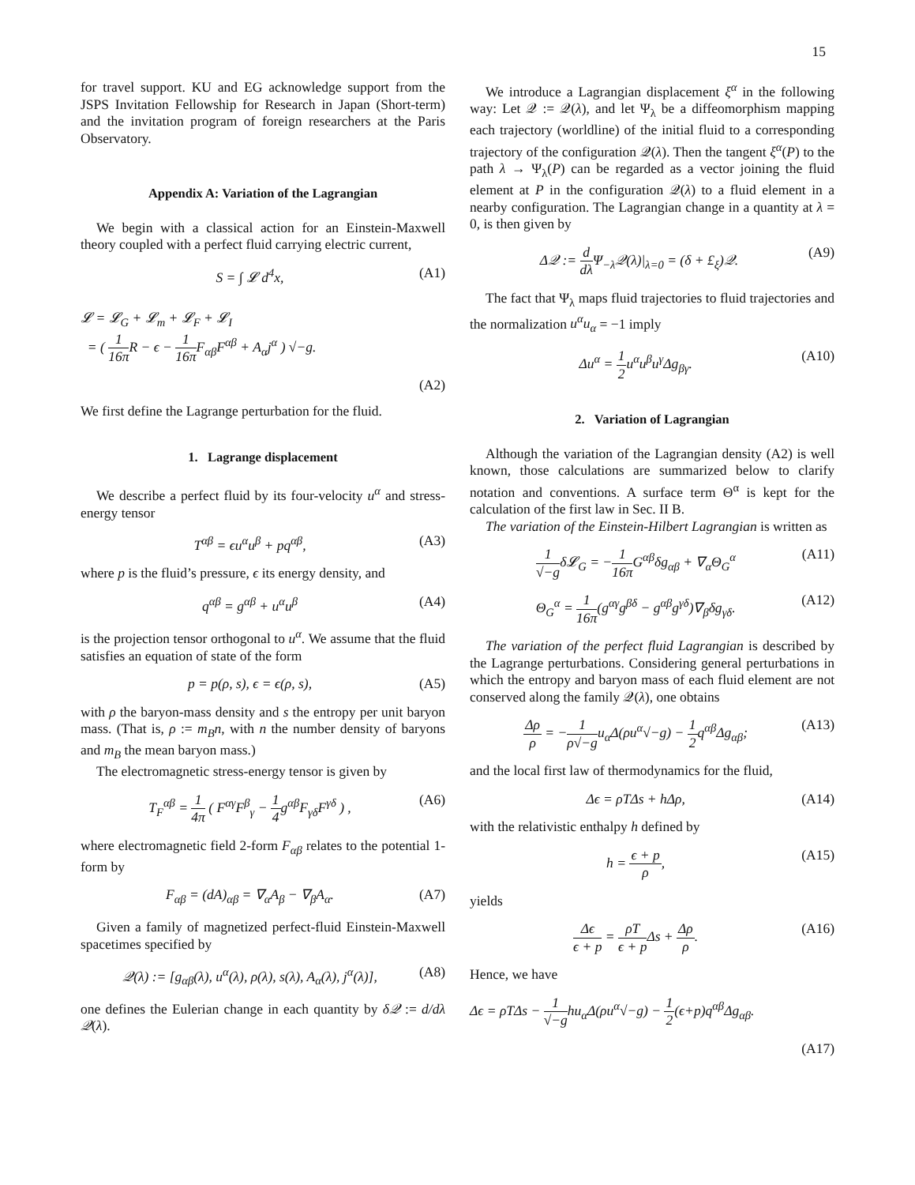15
for travel support. KU and EG acknowledge support from the JSPS Invitation Fellowship for Research in Japan (Short-term) and the invitation program of foreign researchers at the Paris Observatory.
Appendix A: Variation of the Lagrangian
We begin with a classical action for an Einstein-Maxwell theory coupled with a perfect fluid carrying electric current,
S = ∫ 𝓛 d<sup>4</sup>x, (A1)
𝓛 = 𝓛<sub>G</sub> + 𝓛<sub>m</sub> + 𝓛<sub>F</sub> + 𝓛<sub>I</sub>
= ( 1 16π R − ϵ − 1 16π F<sub>αβ</sub>F<sup>αβ</sup> + A<sub>α</sub>j<sup>α</sup> ) √−g.
(A2)
We first define the Lagrange perturbation for the fluid.
1. Lagrange displacement
We describe a perfect fluid by its four-velocity u<sup>α</sup> and stress-energy tensor
T<sup>αβ</sup> = ϵu<sup>α</sup>u<sup>β</sup> + pq<sup>αβ</sup>, (A3)
where p is the fluid’s pressure, ϵ its energy density, and
q<sup>αβ</sup> = g<sup>αβ</sup> + u<sup>α</sup>u<sup>β</sup> (A4)
is the projection tensor orthogonal to u<sup>α</sup>. We assume that the fluid satisfies an equation of state of the form
p = p(ρ, s), ϵ = ϵ(ρ, s), (A5)
with ρ the baryon-mass density and s the entropy per unit baryon mass. (That is, ρ := m<sub>B</sub>n, with n the number density of baryons and m<sub>B</sub> the mean baryon mass.)
The electromagnetic stress-energy tensor is given by
T<sub>F</sub><sup>αβ</sup> = 1 4π ( F<sup>αγ</sup>F<sup>β</sup><sub>γ</sub> − 1 4g<sup>αβ</sup>F<sub>γδ</sub>F<sup>γδ</sup> ) , (A6)
where electromagnetic field 2-form F<sub>αβ</sub> relates to the potential 1-form by
F<sub>αβ</sub> = (dA)<sub>αβ</sub> = ∇<sub>α</sub>A<sub>β</sub> − ∇<sub>β</sub>A<sub>α</sub>. (A7)
Given a family of magnetized perfect-fluid Einstein-Maxwell spacetimes specified by
𝒬(λ) := [g<sub>αβ</sub>(λ), u<sup>α</sup>(λ), ρ(λ), s(λ), A<sub>α</sub>(λ), j<sup>α</sup>(λ)], (A8)
one defines the Eulerian change in each quantity by δ𝒬 := d/dλ 𝒬(λ).
We introduce a Lagrangian displacement ξ<sup>α</sup> in the following way: Let 𝒬 := 𝒬(λ), and let Ψ<sub>λ</sub> be a diffeomorphism mapping each trajectory (worldline) of the initial fluid to a corresponding trajectory of the configuration 𝒬(λ). Then the tangent ξ<sup>α</sup>(P) to the path λ → Ψ<sub>λ</sub>(P) can be regarded as a vector joining the fluid element at P in the configuration 𝒬(λ) to a fluid element in a nearby configuration. The Lagrangian change in a quantity at λ = 0, is then given by
Δ𝒬 := d dλ Ψ<sub>−λ</sub>𝒬(λ)|<sub>λ=0</sub> = (δ + £<sub>ξ</sub>)𝒬. (A9)
The fact that Ψ<sub>λ</sub> maps fluid trajectories to fluid trajectories and the normalization u<sup>α</sup>u<sub>α</sub> = −1 imply
Δu<sup>α</sup> = 1 2u<sup>α</sup>u<sup>β</sup>u<sup>γ</sup>Δg<sub>βγ</sub>. (A10)
2. Variation of Lagrangian
Although the variation of the Lagrangian density (A2) is well known, those calculations are summarized below to clarify notation and conventions. A surface term Θ<sup>α</sup> is kept for the calculation of the first law in Sec. II B.
The variation of the Einstein-Hilbert Lagrangian is written as
1 √−gδ𝓛<sub>G</sub> = −1 16π G<sup>αβ</sup>δg<sub>αβ</sub> + ∇<sub>α</sub>Θ<sub>G</sub><sup>α</sup> (A11)
Θ<sub>G</sub><sup>α</sup> = 1 16π(g<sup>αγ</sup>g<sup>βδ</sup> − g<sup>αβ</sup>g<sup>γδ</sup>)∇<sub>β</sub>δg<sub>γδ</sub>. (A12)
The variation of the perfect fluid Lagrangian is described by the Lagrange perturbations. Considering general perturbations in which the entropy and baryon mass of each fluid element are not conserved along the family 𝒬(λ), one obtains
Δρ ρ = −1 ρ√−gu<sub>α</sub>Δ(ρu<sup>α</sup>√−g) − 1 2q<sup>αβ</sup>Δg<sub>αβ</sub>; (A13)
and the local first law of thermodynamics for the fluid,
Δϵ = ρTΔs + hΔρ, (A14)
with the relativistic enthalpy h defined by
h = ϵ + p ρ, (A15)
yields
Δϵ ϵ + p = ρT ϵ + p Δs + Δρ ρ. (A16)
Hence, we have
Δϵ = ρTΔs − 1 √−ghu<sub>α</sub>Δ(ρu<sup>α</sup>√−g) − 1 2(ϵ+p)q<sup>αβ</sup>Δg<sub>αβ</sub>.
(A17)